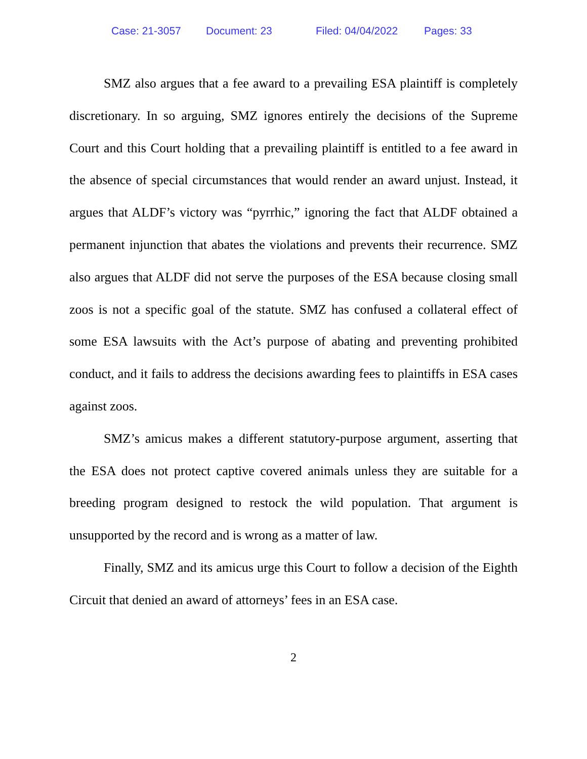Case: 21-3057 Document: 23 Filed: 04/04/2022 Pages: 33
SMZ also argues that a fee award to a prevailing ESA plaintiff is completely discretionary. In so arguing, SMZ ignores entirely the decisions of the Supreme Court and this Court holding that a prevailing plaintiff is entitled to a fee award in the absence of special circumstances that would render an award unjust. Instead, it argues that ALDF’s victory was “pyrrhic,” ignoring the fact that ALDF obtained a permanent injunction that abates the violations and prevents their recurrence. SMZ also argues that ALDF did not serve the purposes of the ESA because closing small zoos is not a specific goal of the statute. SMZ has confused a collateral effect of some ESA lawsuits with the Act’s purpose of abating and preventing prohibited conduct, and it fails to address the decisions awarding fees to plaintiffs in ESA cases against zoos.
SMZ’s amicus makes a different statutory-purpose argument, asserting that the ESA does not protect captive covered animals unless they are suitable for a breeding program designed to restock the wild population. That argument is unsupported by the record and is wrong as a matter of law.
Finally, SMZ and its amicus urge this Court to follow a decision of the Eighth Circuit that denied an award of attorneys’ fees in an ESA case.
2